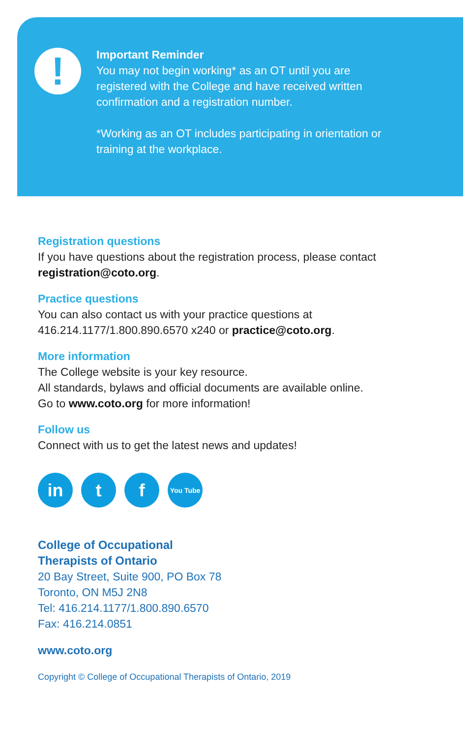!
Important Reminder
You may not begin working* as an OT until you are registered with the College and have received written confirmation and a registration number.
*Working as an OT includes participating in orientation or training at the workplace.
Registration questions
If you have questions about the registration process, please contact registration@coto.org.
Practice questions
You can also contact us with your practice questions at
416.214.1177/1.800.890.6570 x240 or practice@coto.org.
More information
The College website is your key resource.
All standards, bylaws and official documents are available online.
Go to www.coto.org for more information!
Follow us
Connect with us to get the latest news and updates!
in t f You Tube
College of Occupational
Therapists of Ontario
20 Bay Street, Suite 900, PO Box 78
Toronto, ON M5J 2N8
Tel: 416.214.1177/1.800.890.6570
Fax: 416.214.0851
www.coto.org
Copyright © College of Occupational Therapists of Ontario, 2019